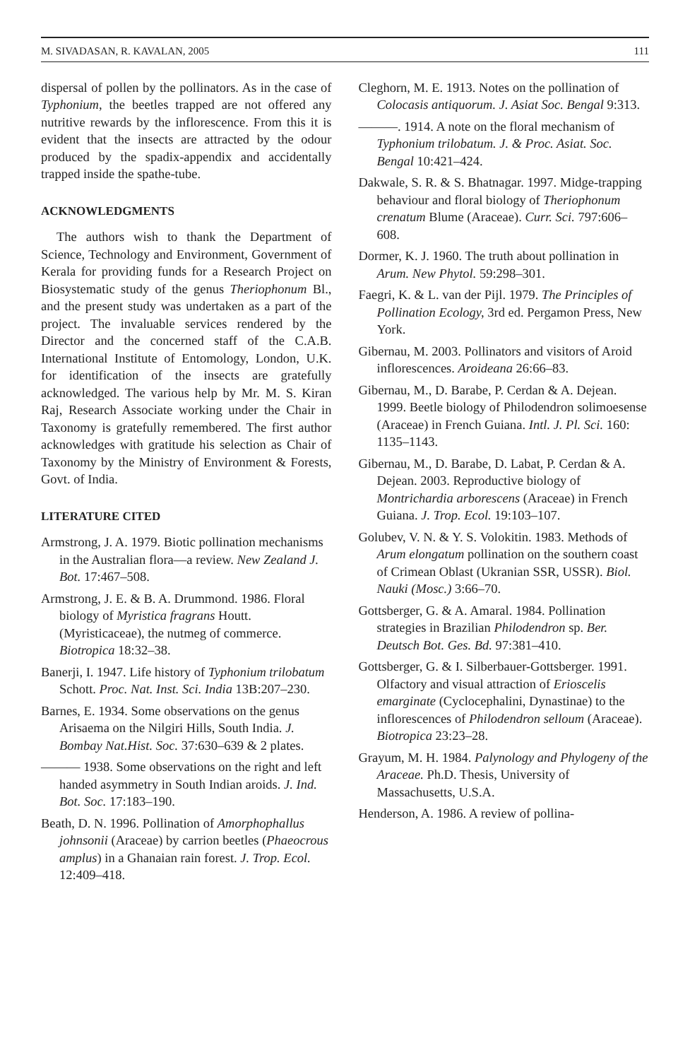M. SIVADASAN, R. KAVALAN, 2005 111
dispersal of pollen by the pollinators. As in the case of Typhonium, the beetles trapped are not offered any nutritive rewards by the inflorescence. From this it is evident that the insects are attracted by the odour produced by the spadix-appendix and accidentally trapped inside the spathe-tube.
ACKNOWLEDGMENTS
The authors wish to thank the Department of Science, Technology and Environment, Government of Kerala for providing funds for a Research Project on Biosystematic study of the genus Theriophonum Bl., and the present study was undertaken as a part of the project. The invaluable services rendered by the Director and the concerned staff of the C.A.B. International Institute of Entomology, London, U.K. for identification of the insects are gratefully acknowledged. The various help by Mr. M. S. Kiran Raj, Research Associate working under the Chair in Taxonomy is gratefully remembered. The first author acknowledges with gratitude his selection as Chair of Taxonomy by the Ministry of Environment & Forests, Govt. of India.
LITERATURE CITED
Armstrong, J. A. 1979. Biotic pollination mechanisms in the Australian flora—a review. New Zealand J. Bot. 17:467–508.
Armstrong, J. E. & B. A. Drummond. 1986. Floral biology of Myristica fragrans Houtt. (Myristicaceae), the nutmeg of commerce. Biotropica 18:32–38.
Banerji, I. 1947. Life history of Typhonium trilobatum Schott. Proc. Nat. Inst. Sci. India 13B:207–230.
Barnes, E. 1934. Some observations on the genus Arisaema on the Nilgiri Hills, South India. J. Bombay Nat.Hist. Soc. 37:630–639 & 2 plates.
——— 1938. Some observations on the right and left handed asymmetry in South Indian aroids. J. Ind. Bot. Soc. 17:183–190.
Beath, D. N. 1996. Pollination of Amorphophallus johnsonii (Araceae) by carrion beetles (Phaeocrous amplus) in a Ghanaian rain forest. J. Trop. Ecol. 12:409–418.
Cleghorn, M. E. 1913. Notes on the pollination of Colocasis antiquorum. J. Asiat Soc. Bengal 9:313.
———. 1914. A note on the floral mechanism of Typhonium trilobatum. J. & Proc. Asiat. Soc. Bengal 10:421–424.
Dakwale, S. R. & S. Bhatnagar. 1997. Midge-trapping behaviour and floral biology of Theriophonum crenatum Blume (Araceae). Curr. Sci. 797:606–608.
Dormer, K. J. 1960. The truth about pollination in Arum. New Phytol. 59:298–301.
Faegri, K. & L. van der Pijl. 1979. The Principles of Pollination Ecology, 3rd ed. Pergamon Press, New York.
Gibernau, M. 2003. Pollinators and visitors of Aroid inflorescences. Aroideana 26:66–83.
Gibernau, M., D. Barabe, P. Cerdan & A. Dejean. 1999. Beetle biology of Philodendron solimoesense (Araceae) in French Guiana. Intl. J. Pl. Sci. 160: 1135–1143.
Gibernau, M., D. Barabe, D. Labat, P. Cerdan & A. Dejean. 2003. Reproductive biology of Montrichardia arborescens (Araceae) in French Guiana. J. Trop. Ecol. 19:103–107.
Golubev, V. N. & Y. S. Volokitin. 1983. Methods of Arum elongatum pollination on the southern coast of Crimean Oblast (Ukranian SSR, USSR). Biol. Nauki (Mosc.) 3:66–70.
Gottsberger, G. & A. Amaral. 1984. Pollination strategies in Brazilian Philodendron sp. Ber. Deutsch Bot. Ges. Bd. 97:381–410.
Gottsberger, G. & I. Silberbauer-Gottsberger. 1991. Olfactory and visual attraction of Erioscelis emarginate (Cyclocephalini, Dynastinae) to the inflorescences of Philodendron selloum (Araceae). Biotropica 23:23–28.
Grayum, M. H. 1984. Palynology and Phylogeny of the Araceae. Ph.D. Thesis, University of Massachusetts, U.S.A.
Henderson, A. 1986. A review of pollina-